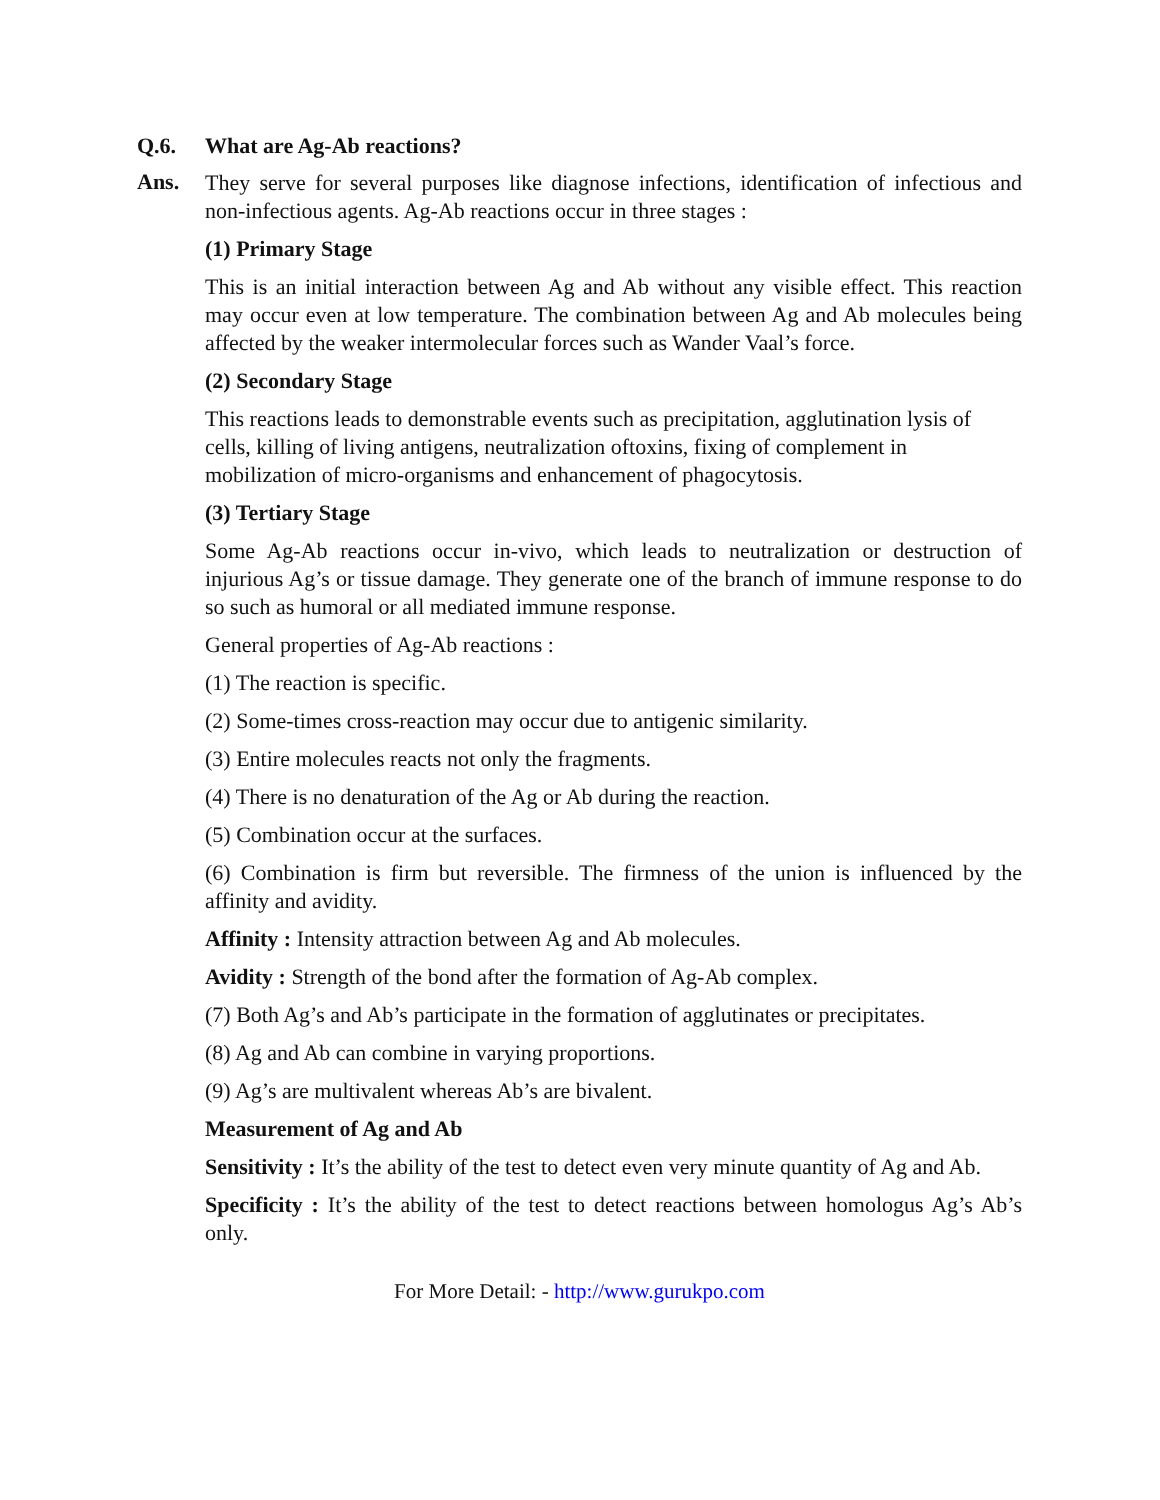Q.6. What are Ag-Ab reactions?
Ans.
They serve for several purposes like diagnose infections, identification of infectious and non-infectious agents. Ag-Ab reactions occur in three stages :
(1) Primary Stage
This is an initial interaction between Ag and Ab without any visible effect. This reaction may occur even at low temperature. The combination between Ag and Ab molecules being affected by the weaker intermolecular forces such as Wander Vaal’s force.
(2) Secondary Stage
This reactions leads to demonstrable events such as precipitation, agglutination lysis of cells, killing of living antigens, neutralization oftoxins, fixing of complement in mobilization of micro-organisms and enhancement of phagocytosis.
(3) Tertiary Stage
Some Ag-Ab reactions occur in-vivo, which leads to neutralization or destruction of injurious Ag’s or tissue damage. They generate one of the branch of immune response to do so such as humoral or all mediated immune response.
General properties of Ag-Ab reactions :
(1) The reaction is specific.
(2) Some-times cross-reaction may occur due to antigenic similarity.
(3) Entire molecules reacts not only the fragments.
(4) There is no denaturation of the Ag or Ab during the reaction.
(5) Combination occur at the surfaces.
(6) Combination is firm but reversible. The firmness of the union is influenced by the affinity and avidity.
Affinity : Intensity attraction between Ag and Ab molecules.
Avidity : Strength of the bond after the formation of Ag-Ab complex.
(7) Both Ag’s and Ab’s participate in the formation of agglutinates or precipitates.
(8) Ag and Ab can combine in varying proportions.
(9) Ag’s are multivalent whereas Ab’s are bivalent.
Measurement of Ag and Ab
Sensitivity : It’s the ability of the test to detect even very minute quantity of Ag and Ab.
Specificity : It’s the ability of the test to detect reactions between homologus Ag’s Ab’s only.
For More Detail: - http://www.gurukpo.com